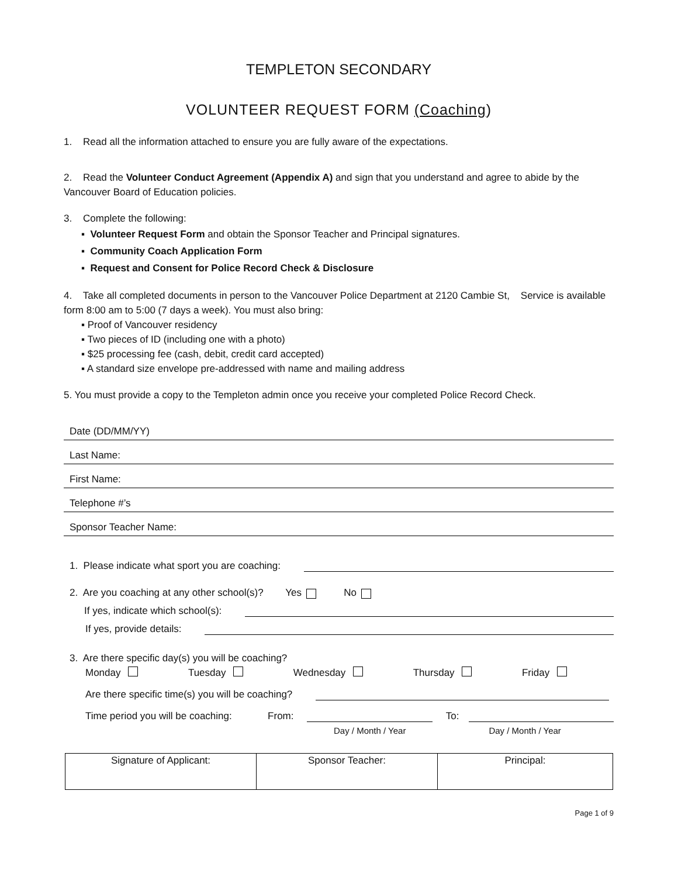TEMPLETON SECONDARY
VOLUNTEER REQUEST FORM (Coaching)
1. Read all the information attached to ensure you are fully aware of the expectations.
2. Read the Volunteer Conduct Agreement (Appendix A) and sign that you understand and agree to abide by the Vancouver Board of Education policies.
3. Complete the following:
▪ Volunteer Request Form and obtain the Sponsor Teacher and Principal signatures.
▪ Community Coach Application Form
▪ Request and Consent for Police Record Check & Disclosure
4. Take all completed documents in person to the Vancouver Police Department at 2120 Cambie St, Service is available form 8:00 am to 5:00 (7 days a week). You must also bring:
▪ Proof of Vancouver residency
▪ Two pieces of ID (including one with a photo)
▪ $25 processing fee (cash, debit, credit card accepted)
▪ A standard size envelope pre-addressed with name and mailing address
5. You must provide a copy to the Templeton admin once you receive your completed Police Record Check.
Date (DD/MM/YY)
Last Name:
First Name:
Telephone #’s
Sponsor Teacher Name:
1. Please indicate what sport you are coaching:
2. Are you coaching at any other school(s)? Yes No
If yes, indicate which school(s):
If yes, provide details:
3. Are there specific day(s) you will be coaching?
Monday Tuesday Wednesday Thursday Friday
Are there specific time(s) you will be coaching?
Time period you will be coaching: From:
To:
Day / Month / Year Day / Month / Year
| Signature of Applicant: | Sponsor Teacher: | Principal: |
Page 1 of 9